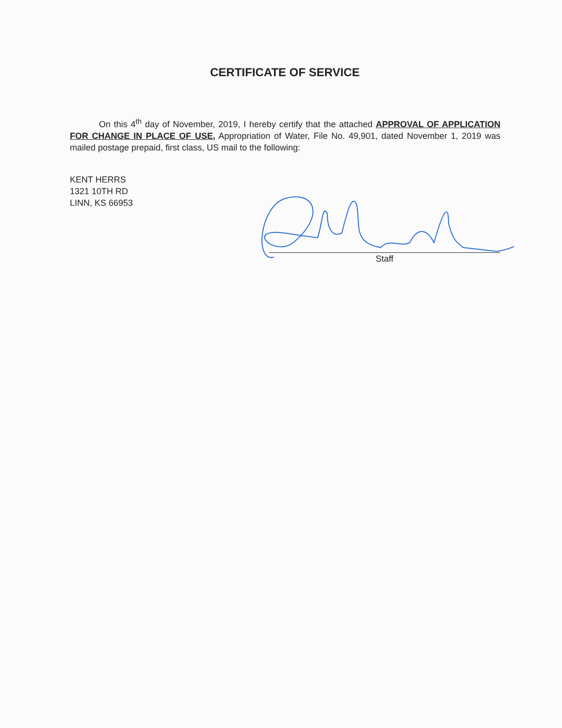CERTIFICATE OF SERVICE
On this 4<sup>th</sup> day of November, 2019, I hereby certify that the attached APPROVAL OF APPLICATION FOR CHANGE IN PLACE OF USE, Appropriation of Water, File No. 49,901, dated November 1, 2019 was mailed postage prepaid, first class, US mail to the following:
KENT HERRS
1321 10TH RD
LINN, KS 66953
Staff